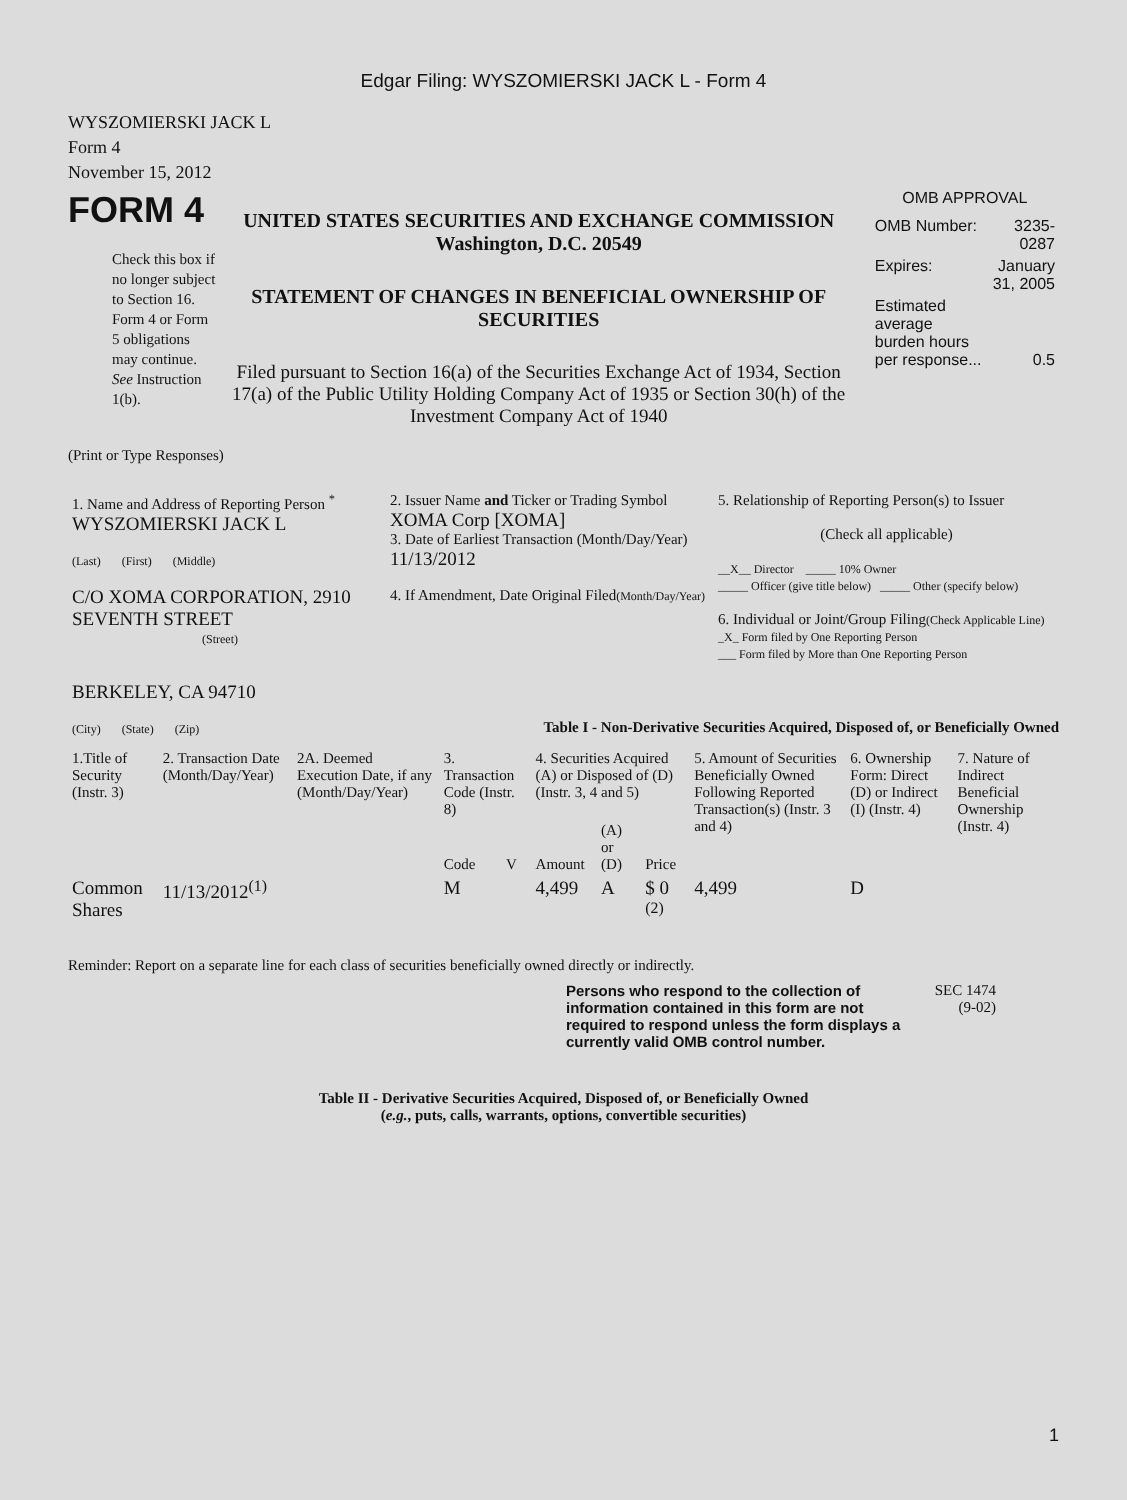Edgar Filing: WYSZOMIERSKI JACK L - Form 4
WYSZOMIERSKI JACK L
Form 4
November 15, 2012
FORM 4
Check this box if no longer subject to Section 16. Form 4 or Form 5 obligations may continue. See Instruction 1(b).
UNITED STATES SECURITIES AND EXCHANGE COMMISSION
Washington, D.C. 20549
STATEMENT OF CHANGES IN BENEFICIAL OWNERSHIP OF SECURITIES
Filed pursuant to Section 16(a) of the Securities Exchange Act of 1934, Section 17(a) of the Public Utility Holding Company Act of 1935 or Section 30(h) of the Investment Company Act of 1940
OMB APPROVAL
| OMB Number: | 3235-0287 |
| Expires: | January 31, 2005 |
| Estimated average burden hours per response... | 0.5 |
(Print or Type Responses)
| 1. Name and Address of Reporting Person <sup>*</sup> WYSZOMIERSKI JACK L (Last) (First) (Middle) C/O XOMA CORPORATION, 2910 SEVENTH STREET (Street) BERKELEY, CA 94710 (City) (State) (Zip) | 2. Issuer Name and Ticker or Trading Symbol XOMA Corp [XOMA] 3. Date of Earliest Transaction (Month/Day/Year) 11/13/2012 4. If Amendment, Date Original Filed (Month/Day/Year) | 5. Relationship of Reporting Person(s) to Issuer (Check all applicable) __X__ Director _____ 10% Owner _____ Officer (give title below) _____ Other (specify below) 6. Individual or Joint/Group Filing (Check Applicable Line) _X_ Form filed by One Reporting Person ___ Form filed by More than One Reporting Person |
Table I - Non-Derivative Securities Acquired, Disposed of, or Beneficially Owned
| 1.Title of Security (Instr. 3) | 2. Transaction Date (Month/Day/Year) | 2A. Deemed Execution Date, if any (Month/Day/Year) | 3. Transaction Code (Instr. 8) | | 4. Securities Acquired (A) or Disposed of (D) (Instr. 3, 4 and 5) | | | 5. Amount of Securities Beneficially Owned Following Reported Transaction(s) (Instr. 3 and 4) | 6. Ownership Form: Direct (D) or Indirect (I) (Instr. 4) | 7. Nature of Indirect Beneficial Ownership (Instr. 4) |
| --- | --- | --- | --- | --- | --- | --- | --- | --- | --- | --- |
| | | | Code | V | Amount | (A) or (D) | Price | | | |
| Common Shares | 11/13/2012<sup>(1)</sup> | | M | | 4,499 | A | $ 0 <sup>(2)</sup> | 4,499 | D | |
Reminder: Report on a separate line for each class of securities beneficially owned directly or indirectly.
Persons who respond to the collection of information contained in this form are not required to respond unless the form displays a currently valid OMB control number.
SEC 1474
(9-02)
Table II - Derivative Securities Acquired, Disposed of, or Beneficially Owned
(e.g., puts, calls, warrants, options, convertible securities)
1